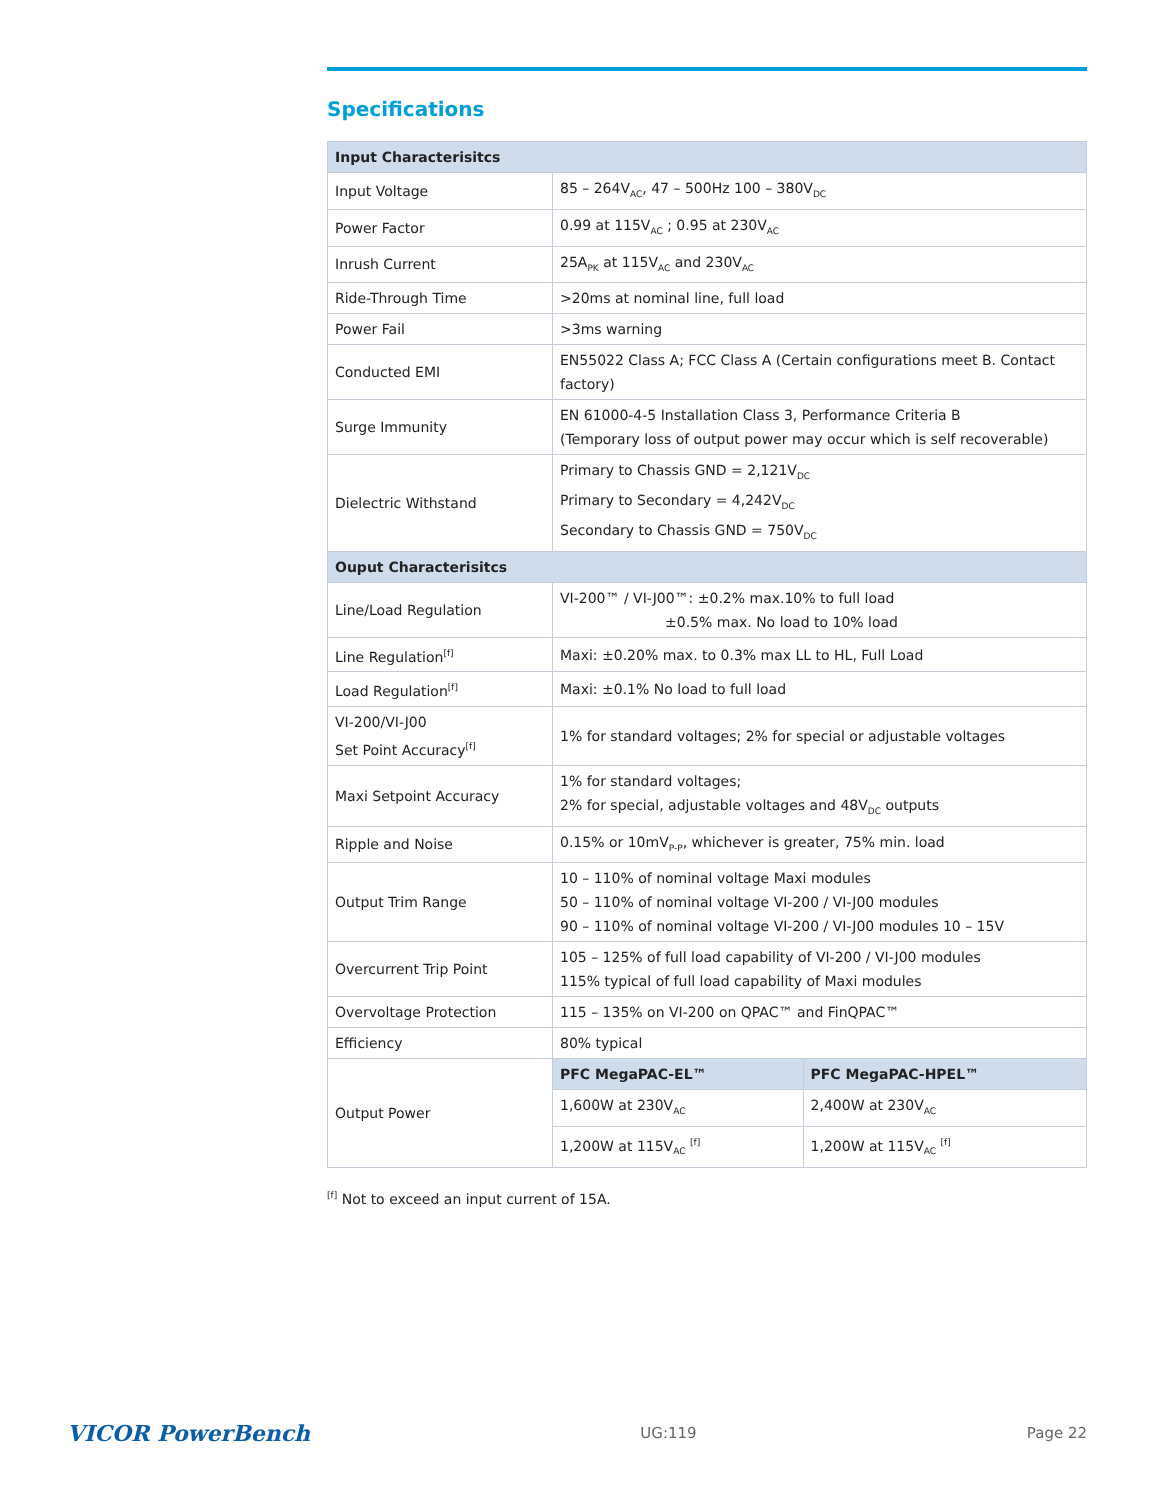Specifications
| Input Characterisitcs | | |
| --- | --- | --- |
| Input Voltage | 85 – 264V<sub>AC</sub>, 47 – 500Hz 100 – 380V<sub>DC</sub> | |
| Power Factor | 0.99 at 115V<sub>AC</sub> ; 0.95 at 230V<sub>AC</sub> | |
| Inrush Current | 25A<sub>PK</sub> at 115V<sub>AC</sub> and 230V<sub>AC</sub> | |
| Ride-Through Time | >20ms at nominal line, full load | |
| Power Fail | >3ms warning | |
| Conducted EMI | EN55022 Class A; FCC Class A (Certain configurations meet B. Contact factory) | |
| Surge Immunity | EN 61000-4-5 Installation Class 3, Performance Criteria B (Temporary loss of output power may occur which is self recoverable) | |
| Dielectric Withstand | Primary to Chassis GND = 2,121V<sub>DC</sub> Primary to Secondary = 4,242V<sub>DC</sub> Secondary to Chassis GND = 750V<sub>DC</sub> | |
| Ouput Characterisitcs | | |
| Line/Load Regulation | VI-200™ / VI-J00™: ±0.2% max.10% to full load ±0.5% max. No load to 10% load | |
| Line Regulation<sup>[f]</sup> | Maxi: ±0.20% max. to 0.3% max LL to HL, Full Load | |
| Load Regulation<sup>[f]</sup> | Maxi: ±0.1% No load to full load | |
| VI-200/VI-J00 Set Point Accuracy<sup>[f]</sup> | 1% for standard voltages; 2% for special or adjustable voltages | |
| Maxi Setpoint Accuracy | 1% for standard voltages; 2% for special, adjustable voltages and 48V<sub>DC</sub> outputs | |
| Ripple and Noise | 0.15% or 10mV<sub>P-P</sub>, whichever is greater, 75% min. load | |
| Output Trim Range | 10 – 110% of nominal voltage Maxi modules 50 – 110% of nominal voltage VI-200 / VI-J00 modules 90 – 110% of nominal voltage VI-200 / VI-J00 modules 10 – 15V | |
| Overcurrent Trip Point | 105 – 125% of full load capability of VI-200 / VI-J00 modules 115% typical of full load capability of Maxi modules | |
| Overvoltage Protection | 115 – 135% on VI-200 on QPAC™ and FinQPAC™ | |
| Efficiency | 80% typical | |
| Output Power | PFC MegaPAC-EL™ | PFC MegaPAC-HPEL™ |
| | 1,600W at 230V<sub>AC</sub> | 2,400W at 230V<sub>AC</sub> |
| | 1,200W at 115V<sub>AC</sub> <sup>[f]</sup> | 1,200W at 115V<sub>AC</sub> <sup>[f]</sup> |
<sup>[f]</sup> Not to exceed an input current of 15A.
VICOR PowerBench UG:119 Page 22